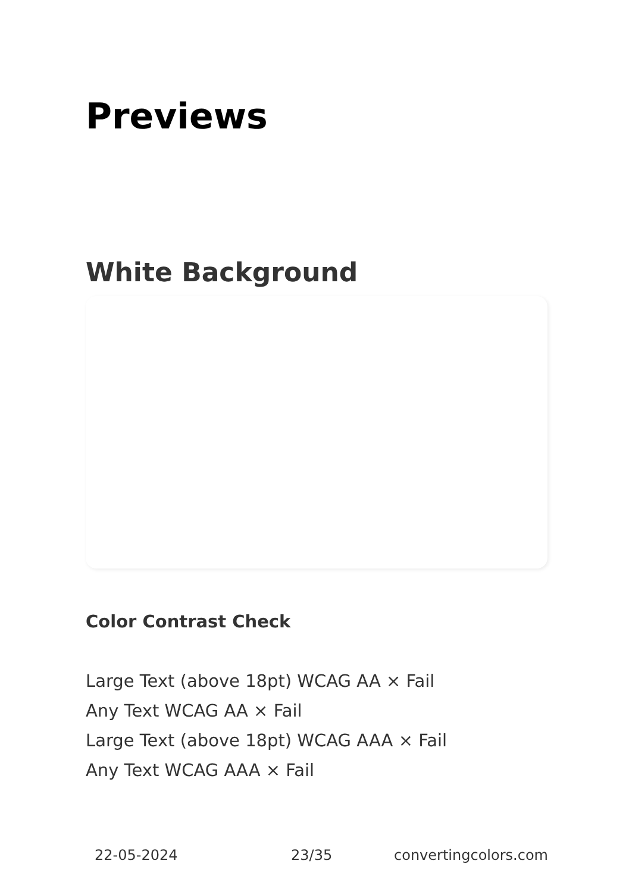Previews
White Background
Color Contrast Check
Large Text (above 18pt) WCAG AA × Fail
Any Text WCAG AA × Fail
Large Text (above 18pt) WCAG AAA × Fail
Any Text WCAG AAA × Fail
22-05-2024 23/35 convertingcolors.com